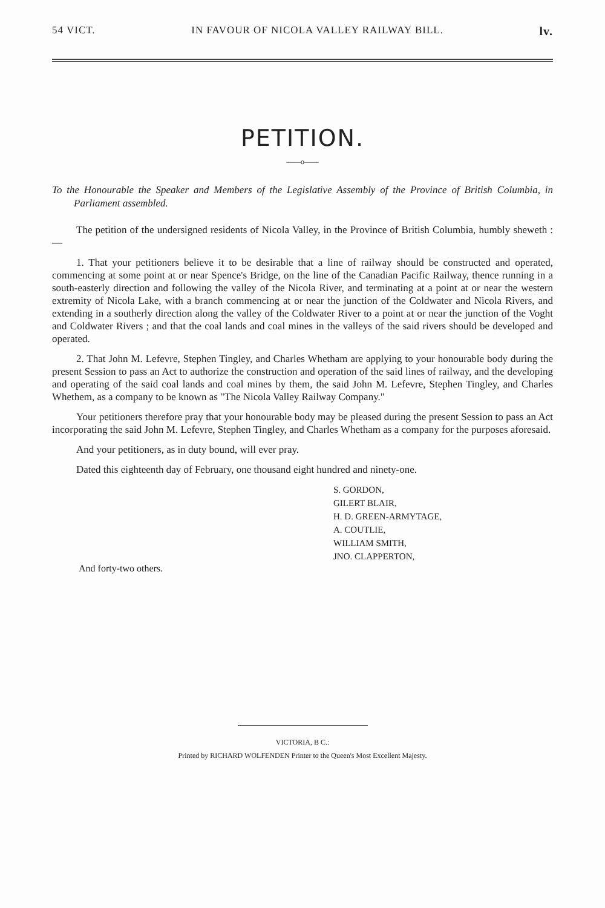54 VICT. IN FAVOUR OF NICOLA VALLEY RAILWAY BILL. lv.
PETITION.
——o——
To the Honourable the Speaker and Members of the Legislative Assembly of the Province of British Columbia, in Parliament assembled.
The petition of the undersigned residents of Nicola Valley, in the Province of British Columbia, humbly sheweth :—
1. That your petitioners believe it to be desirable that a line of railway should be constructed and operated, commencing at some point at or near Spence's Bridge, on the line of the Canadian Pacific Railway, thence running in a south-easterly direction and following the valley of the Nicola River, and terminating at a point at or near the western extremity of Nicola Lake, with a branch commencing at or near the junction of the Coldwater and Nicola Rivers, and extending in a southerly direction along the valley of the Coldwater River to a point at or near the junction of the Voght and Coldwater Rivers ; and that the coal lands and coal mines in the valleys of the said rivers should be developed and operated.
2. That John M. Lefevre, Stephen Tingley, and Charles Whetham are applying to your honourable body during the present Session to pass an Act to authorize the construction and operation of the said lines of railway, and the developing and operating of the said coal lands and coal mines by them, the said John M. Lefevre, Stephen Tingley, and Charles Whethem, as a company to be known as "The Nicola Valley Railway Company."
Your petitioners therefore pray that your honourable body may be pleased during the present Session to pass an Act incorporating the said John M. Lefevre, Stephen Tingley, and Charles Whetham as a company for the purposes aforesaid.
And your petitioners, as in duty bound, will ever pray.
Dated this eighteenth day of February, one thousand eight hundred and ninety-one.
S. GORDON,
GILERT BLAIR,
H. D. GREEN-ARMYTAGE,
A. COUTLIE,
WILLIAM SMITH,
JNO. CLAPPERTON,
And forty-two others.
VICTORIA, B C.:
Printed by RICHARD WOLFENDEN Printer to the Queen's Most Excellent Majesty.